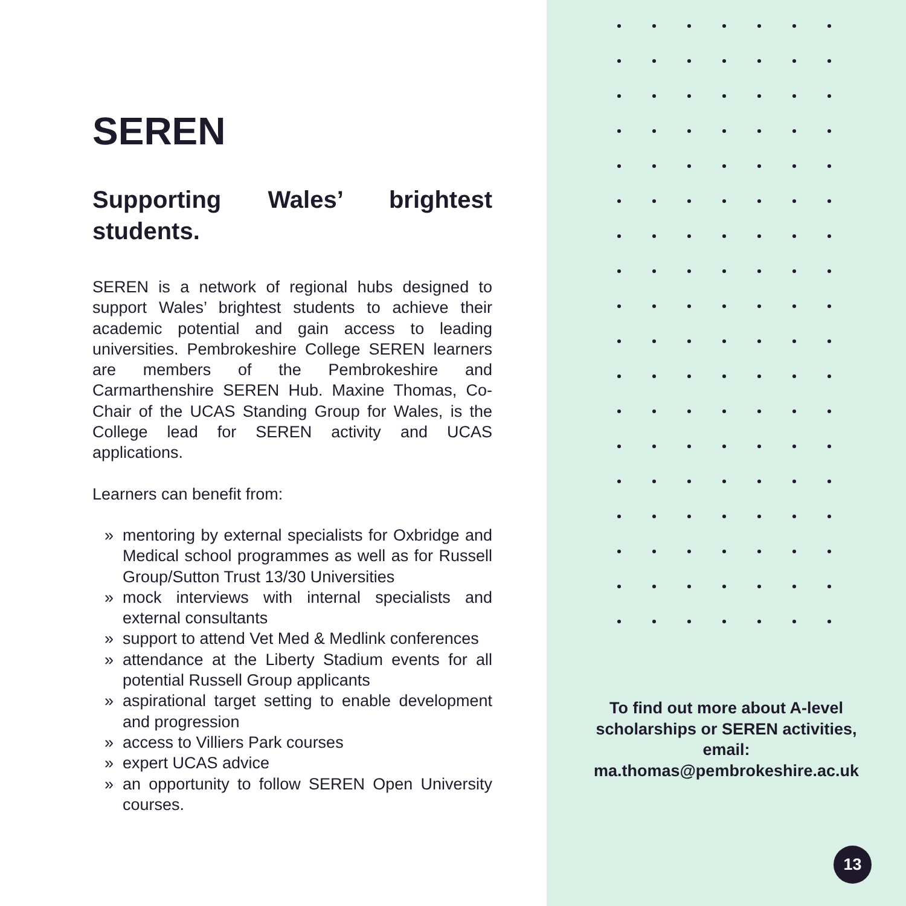SEREN
Supporting Wales’ brightest students.
SEREN is a network of regional hubs designed to support Wales’ brightest students to achieve their academic potential and gain access to leading universities. Pembrokeshire College SEREN learners are members of the Pembrokeshire and Carmarthenshire SEREN Hub. Maxine Thomas, Co-Chair of the UCAS Standing Group for Wales, is the College lead for SEREN activity and UCAS applications.
Learners can benefit from:
» mentoring by external specialists for Oxbridge and Medical school programmes as well as for Russell Group/Sutton Trust 13/30 Universities
» mock interviews with internal specialists and external consultants
» support to attend Vet Med & Medlink conferences
» attendance at the Liberty Stadium events for all potential Russell Group applicants
» aspirational target setting to enable development and progression
» access to Villiers Park courses
» expert UCAS advice
» an opportunity to follow SEREN Open University courses.
To find out more about A-level
scholarships or SEREN activities,
email:
ma.thomas@pembrokeshire.ac.uk
13